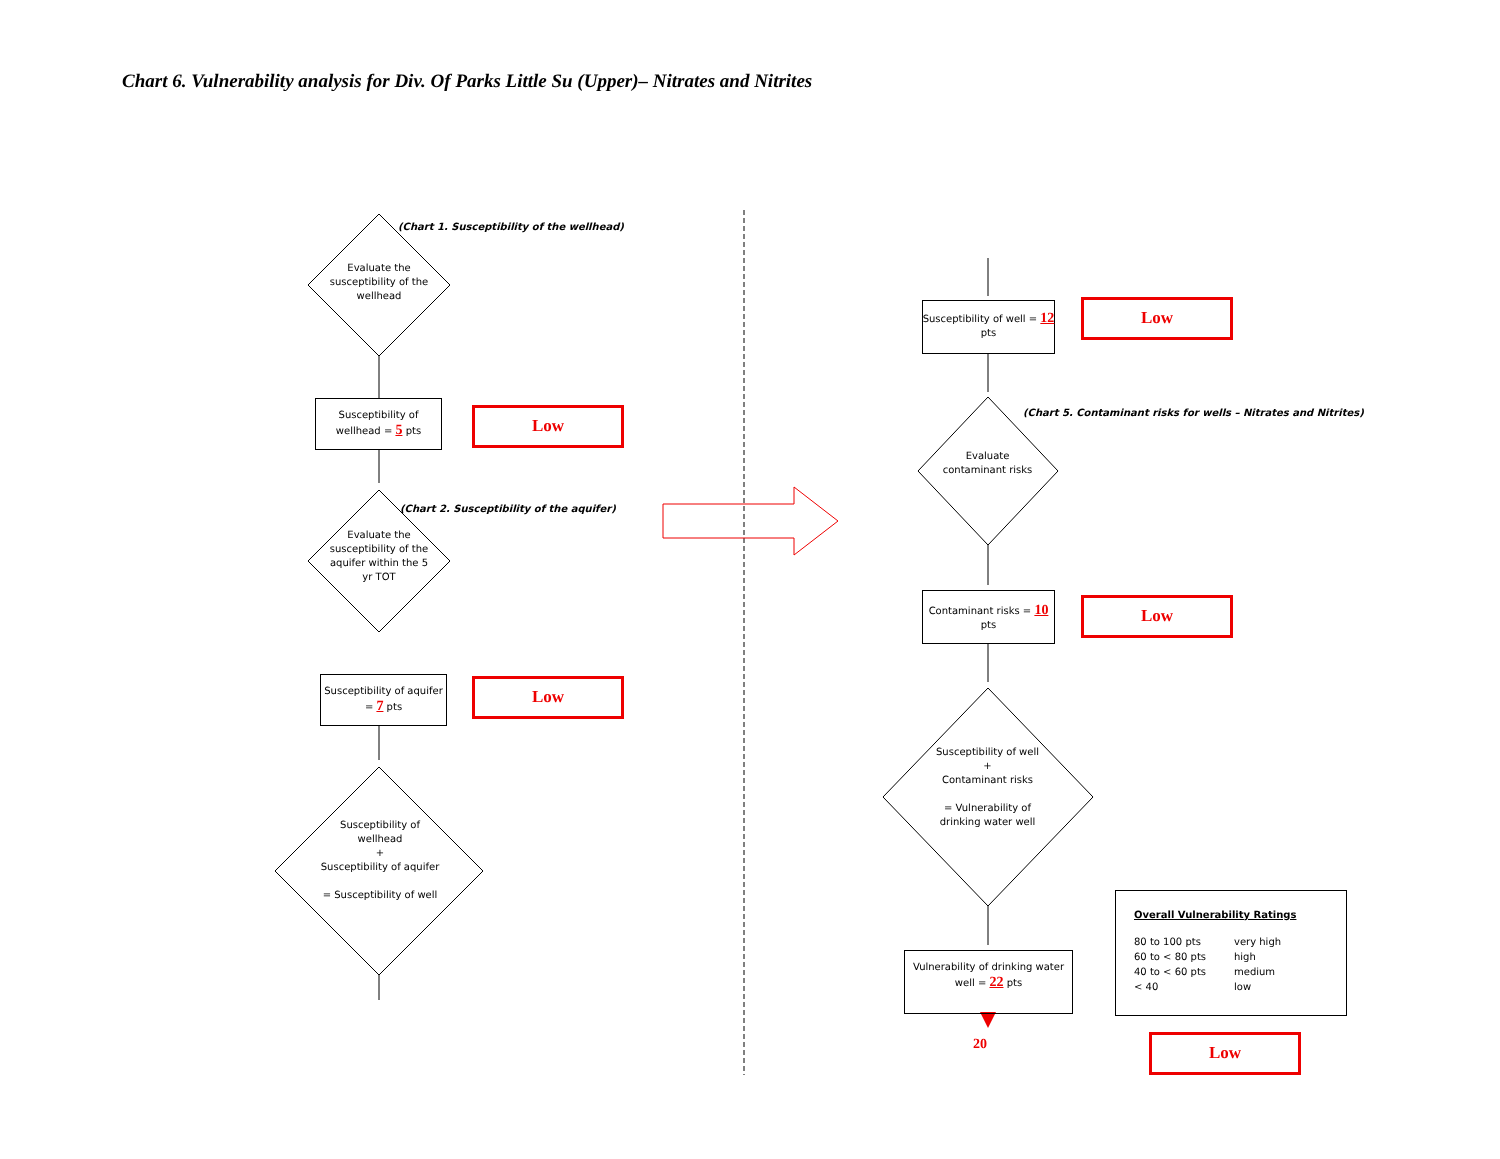Chart 6. Vulnerability analysis for Div. Of Parks Little Su (Upper)– Nitrates and Nitrites
(Chart 1. Susceptibility of the wellhead)
Evaluate the susceptibility of the wellhead
Susceptibility of wellhead = 5 pts
Low
(Chart 2. Susceptibility of the aquifer)
Evaluate the susceptibility of the aquifer within the 5 yr TOT
Susceptibility of aquifer = 7 pts
Low
Susceptibility of wellhead
+
Susceptibility of aquifer
= Susceptibility of well
Susceptibility of well = 12 pts
Low
(Chart 5. Contaminant risks for wells – Nitrates and Nitrites)
Evaluate contaminant risks
Contaminant risks = 10 pts
Low
Susceptibility of well
+
Contaminant risks
= Vulnerability of drinking water well
Vulnerability of drinking water well = 22 pts
20
Overall Vulnerability Ratings
80 to 100 pts very high 60 to < 80 pts high 40 to < 60 pts medium < 40 low
Low